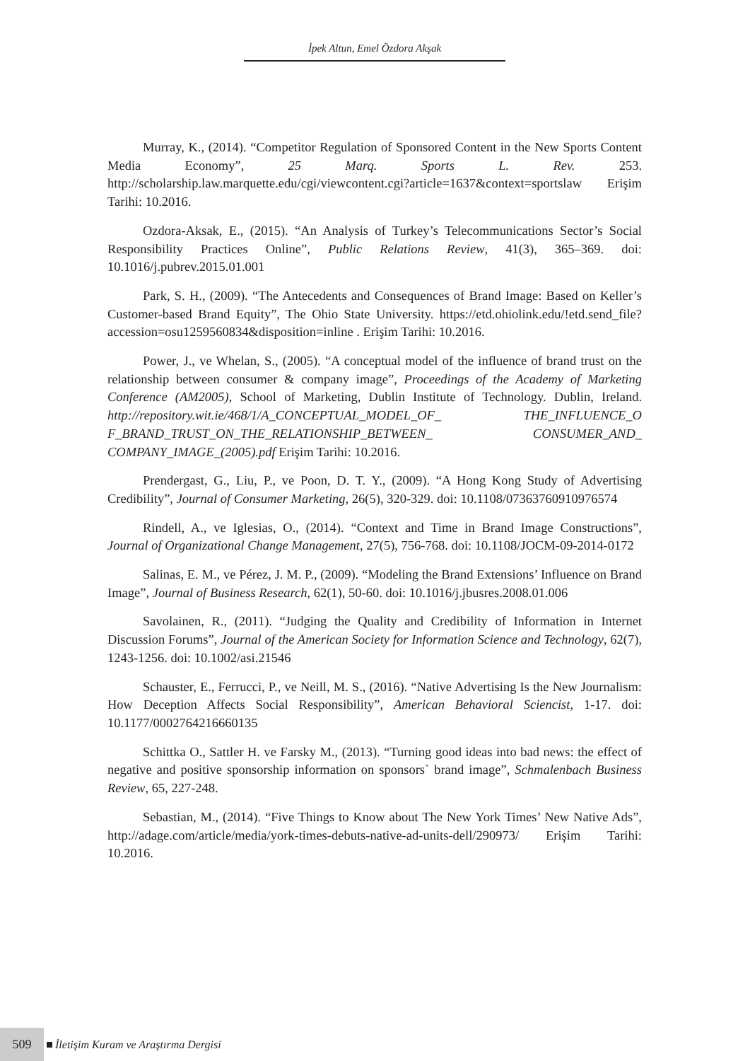İpek Altun, Emel Özdora Akşak
Murray, K., (2014). “Competitor Regulation of Sponsored Content in the New Sports Content Media Economy”, 25 Marq. Sports L. Rev. 253. http://scholarship.law.marquette.edu/cgi/viewcontent.cgi?article=1637&context=sportslaw Erişim Tarihi: 10.2016.
Ozdora-Aksak, E., (2015). “An Analysis of Turkey’s Telecommunications Sector’s Social Responsibility Practices Online”, Public Relations Review, 41(3), 365–369. doi: 10.1016/j.pubrev.2015.01.001
Park, S. H., (2009). “The Antecedents and Consequences of Brand Image: Based on Keller’s Customer-based Brand Equity”, The Ohio State University. https://etd.ohiolink.edu/!etd.send_file?accession=osu1259560834&disposition=inline . Erişim Tarihi: 10.2016.
Power, J., ve Whelan, S., (2005). “A conceptual model of the influence of brand trust on the relationship between consumer & company image”, Proceedings of the Academy of Marketing Conference (AM2005), School of Marketing, Dublin Institute of Technology. Dublin, Ireland. http://repository.wit.ie/468/1/A_CONCEPTUAL_MODEL_OF_ THE_INFLUENCE_O F_BRAND_TRUST_ON_THE_RELATIONSHIP_BETWEEN_ CONSUMER_AND_ COMPANY_IMAGE_(2005).pdf Erişim Tarihi: 10.2016.
Prendergast, G., Liu, P., ve Poon, D. T. Y., (2009). “A Hong Kong Study of Advertising Credibility”, Journal of Consumer Marketing, 26(5), 320-329. doi: 10.1108/07363760910976574
Rindell, A., ve Iglesias, O., (2014). “Context and Time in Brand Image Constructions”, Journal of Organizational Change Management, 27(5), 756-768. doi: 10.1108/JOCM-09-2014-0172
Salinas, E. M., ve Pérez, J. M. P., (2009). “Modeling the Brand Extensions’ Influence on Brand Image”, Journal of Business Research, 62(1), 50-60. doi: 10.1016/j.jbusres.2008.01.006
Savolainen, R., (2011). “Judging the Quality and Credibility of Information in Internet Discussion Forums”, Journal of the American Society for Information Science and Technology, 62(7), 1243-1256. doi: 10.1002/asi.21546
Schauster, E., Ferrucci, P., ve Neill, M. S., (2016). “Native Advertising Is the New Journalism: How Deception Affects Social Responsibility”, American Behavioral Sciencist, 1-17. doi: 10.1177/0002764216660135
Schittka O., Sattler H. ve Farsky M., (2013). “Turning good ideas into bad news: the effect of negative and positive sponsorship information on sponsors` brand image”, Schmalenbach Business Review, 65, 227-248.
Sebastian, M., (2014). “Five Things to Know about The New York Times’ New Native Ads”, http://adage.com/article/media/york-times-debuts-native-ad-units-dell/290973/ Erişim Tarihi: 10.2016.
509
İletişim Kuram ve Araştırma Dergisi